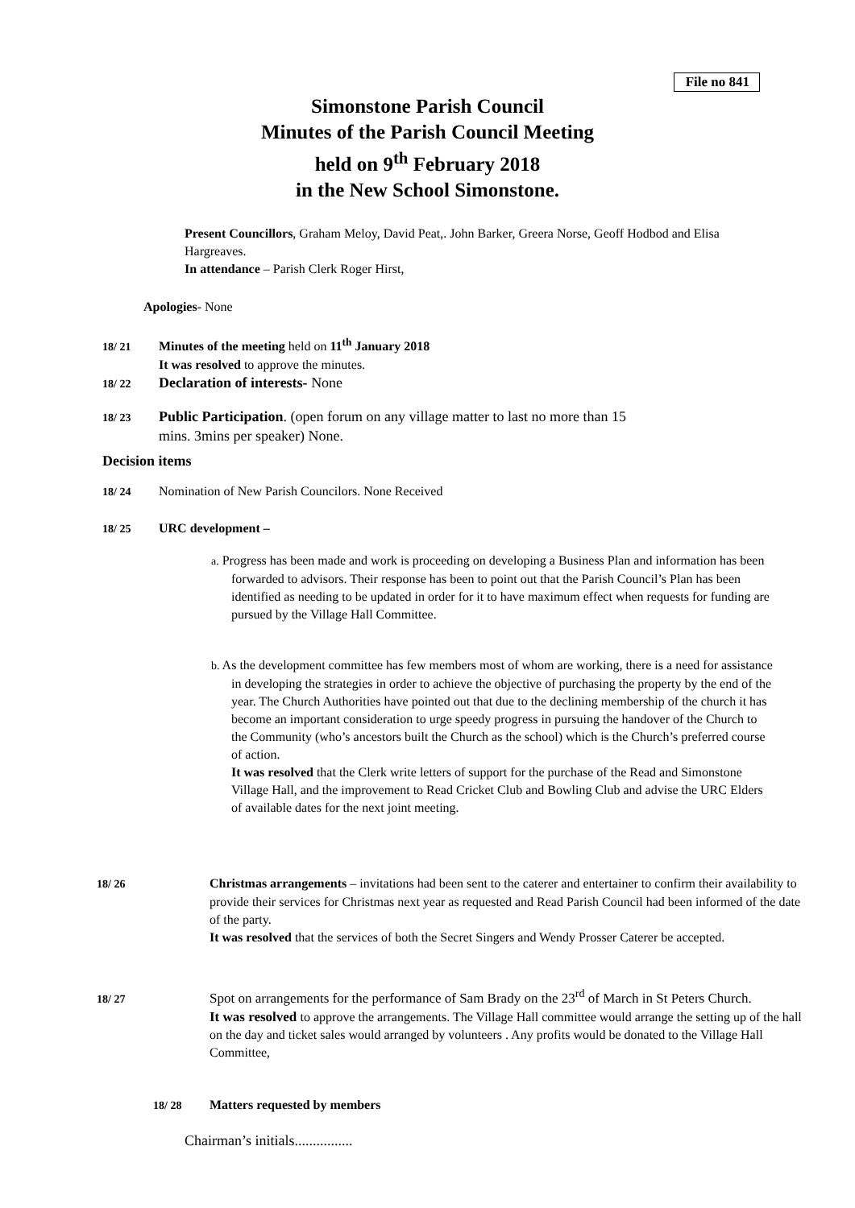File no 841
Simonstone Parish Council
Minutes of the Parish Council Meeting
held on 9<sup>th</sup> February 2018
in the New School Simonstone.
Present Councillors, Graham Meloy, David Peat,. John Barker, Greera Norse, Geoff Hodbod and Elisa Hargreaves.
In attendance – Parish Clerk Roger Hirst,
Apologies- None
18/ 21 Minutes of the meeting held on 11<sup>th</sup> January 2018
It was resolved to approve the minutes.
18/ 22 Declaration of interests- None
18/ 23 Public Participation. (open forum on any village matter to last no more than 15
mins. 3mins per speaker) None.
Decision items
18/ 24 Nomination of New Parish Councilors. None Received
18/ 25 URC development –
a. Progress has been made and work is proceeding on developing a Business Plan and information has been forwarded to advisors. Their response has been to point out that the Parish Council’s Plan has been identified as needing to be updated in order for it to have maximum effect when requests for funding are pursued by the Village Hall Committee.
b. As the development committee has few members most of whom are working, there is a need for assistance in developing the strategies in order to achieve the objective of purchasing the property by the end of the year. The Church Authorities have pointed out that due to the declining membership of the church it has become an important consideration to urge speedy progress in pursuing the handover of the Church to the Community (who’s ancestors built the Church as the school) which is the Church’s preferred course of action.
It was resolved that the Clerk write letters of support for the purchase of the Read and Simonstone Village Hall, and the improvement to Read Cricket Club and Bowling Club and advise the URC Elders of available dates for the next joint meeting.
18/ 26 Christmas arrangements – invitations had been sent to the caterer and entertainer to confirm their availability to provide their services for Christmas next year as requested and Read Parish Council had been informed of the date of the party.
It was resolved that the services of both the Secret Singers and Wendy Prosser Caterer be accepted.
18/ 27 Spot on arrangements for the performance of Sam Brady on the 23<sup>rd</sup> of March in St Peters Church.
It was resolved to approve the arrangements. The Village Hall committee would arrange the setting up of the hall on the day and ticket sales would arranged by volunteers . Any profits would be donated to the Village Hall Committee,
18/ 28 Matters requested by members
Chairman’s initials................